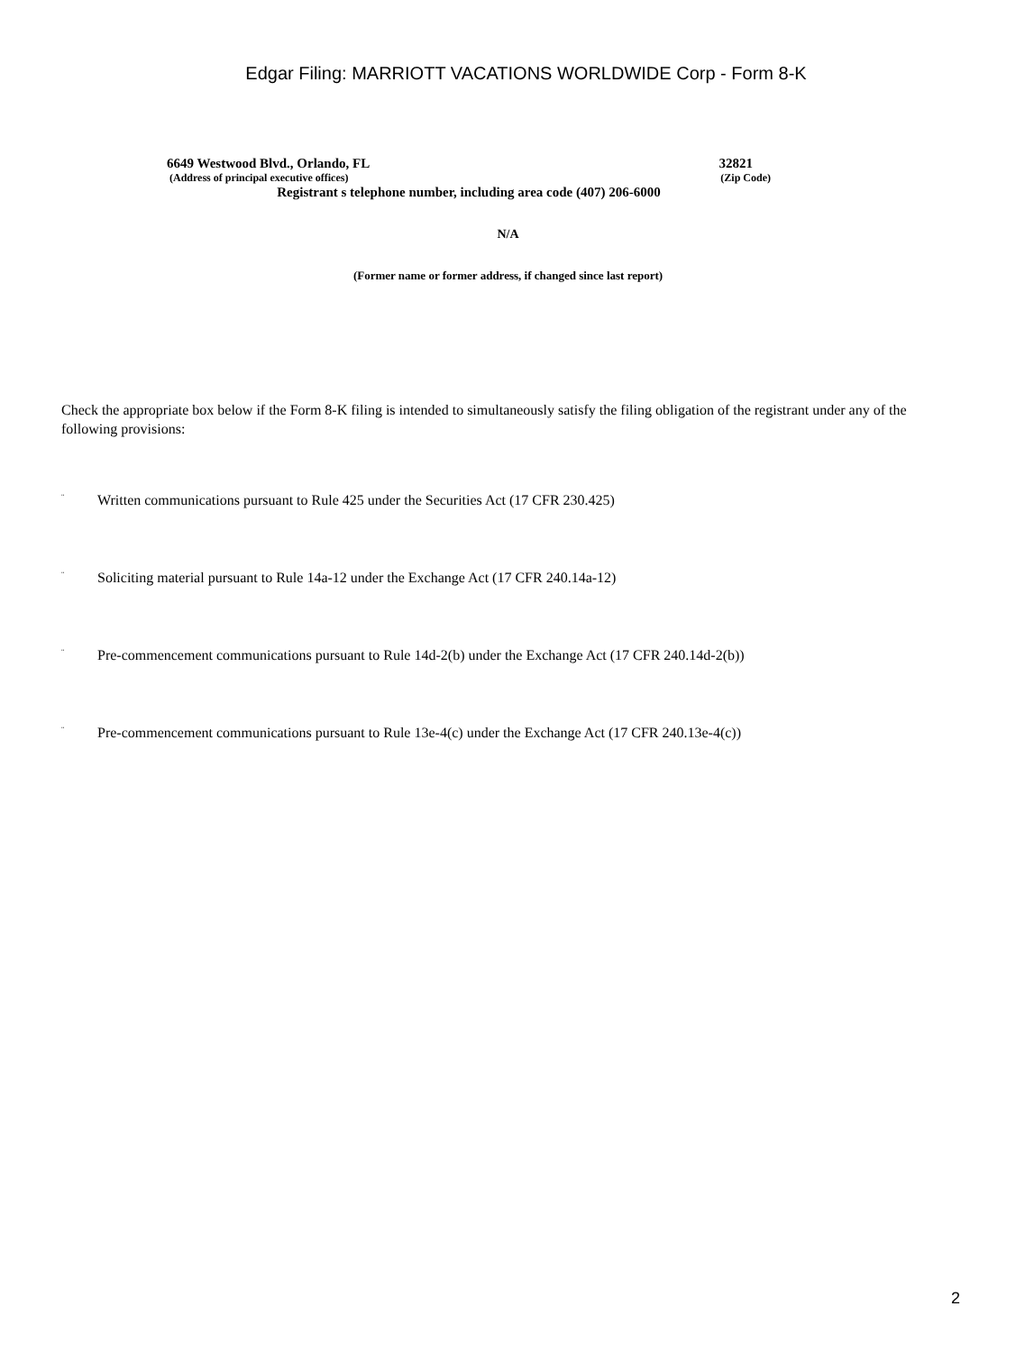Edgar Filing: MARRIOTT VACATIONS WORLDWIDE Corp - Form 8-K
6649 Westwood Blvd., Orlando, FL
32821
(Address of principal executive offices)
(Zip Code)
Registrant s telephone number, including area code (407) 206-6000
N/A
(Former name or former address, if changed since last report)
Check the appropriate box below if the Form 8-K filing is intended to simultaneously satisfy the filing obligation of the registrant under any of the following provisions:
¨
Written communications pursuant to Rule 425 under the Securities Act (17 CFR 230.425)
¨
Soliciting material pursuant to Rule 14a-12 under the Exchange Act (17 CFR 240.14a-12)
¨
Pre-commencement communications pursuant to Rule 14d-2(b) under the Exchange Act (17 CFR 240.14d-2(b))
¨
Pre-commencement communications pursuant to Rule 13e-4(c) under the Exchange Act (17 CFR 240.13e-4(c))
2